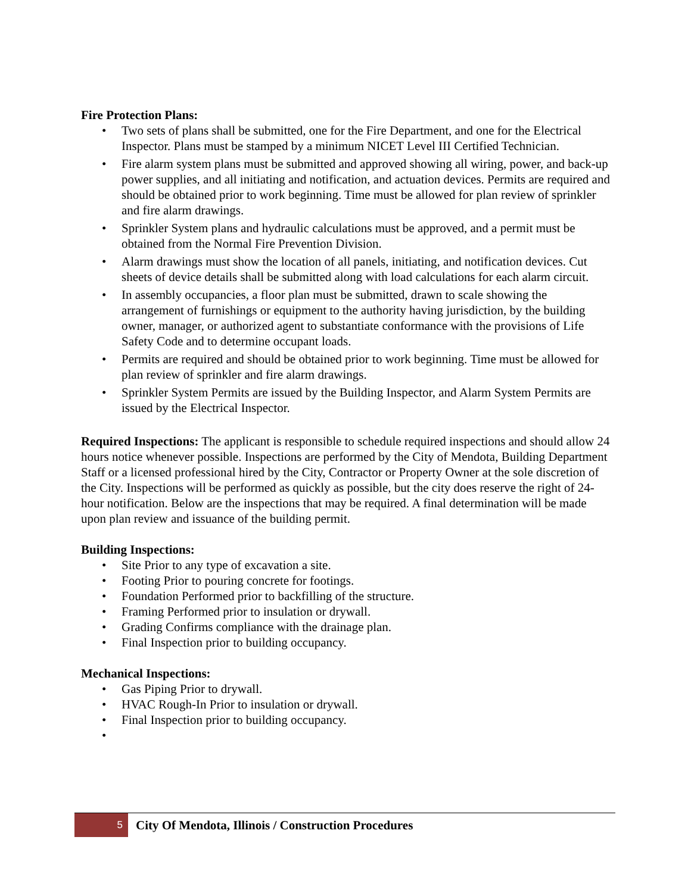Fire Protection Plans:
• Two sets of plans shall be submitted, one for the Fire Department, and one for the Electrical Inspector. Plans must be stamped by a minimum NICET Level III Certified Technician.
• Fire alarm system plans must be submitted and approved showing all wiring, power, and back-up power supplies, and all initiating and notification, and actuation devices. Permits are required and should be obtained prior to work beginning. Time must be allowed for plan review of sprinkler and fire alarm drawings.
• Sprinkler System plans and hydraulic calculations must be approved, and a permit must be obtained from the Normal Fire Prevention Division.
• Alarm drawings must show the location of all panels, initiating, and notification devices. Cut sheets of device details shall be submitted along with load calculations for each alarm circuit.
• In assembly occupancies, a floor plan must be submitted, drawn to scale showing the arrangement of furnishings or equipment to the authority having jurisdiction, by the building owner, manager, or authorized agent to substantiate conformance with the provisions of Life Safety Code and to determine occupant loads.
• Permits are required and should be obtained prior to work beginning. Time must be allowed for plan review of sprinkler and fire alarm drawings.
• Sprinkler System Permits are issued by the Building Inspector, and Alarm System Permits are issued by the Electrical Inspector.
Required Inspections: The applicant is responsible to schedule required inspections and should allow 24 hours notice whenever possible. Inspections are performed by the City of Mendota, Building Department Staff or a licensed professional hired by the City, Contractor or Property Owner at the sole discretion of the City. Inspections will be performed as quickly as possible, but the city does reserve the right of 24-hour notification. Below are the inspections that may be required. A final determination will be made upon plan review and issuance of the building permit.
Building Inspections:
• Site Prior to any type of excavation a site.
• Footing Prior to pouring concrete for footings.
• Foundation Performed prior to backfilling of the structure.
• Framing Performed prior to insulation or drywall.
• Grading Confirms compliance with the drainage plan.
• Final Inspection prior to building occupancy.
Mechanical Inspections:
• Gas Piping Prior to drywall.
• HVAC Rough-In Prior to insulation or drywall.
• Final Inspection prior to building occupancy.
•
5
City Of Mendota, Illinois / Construction Procedures